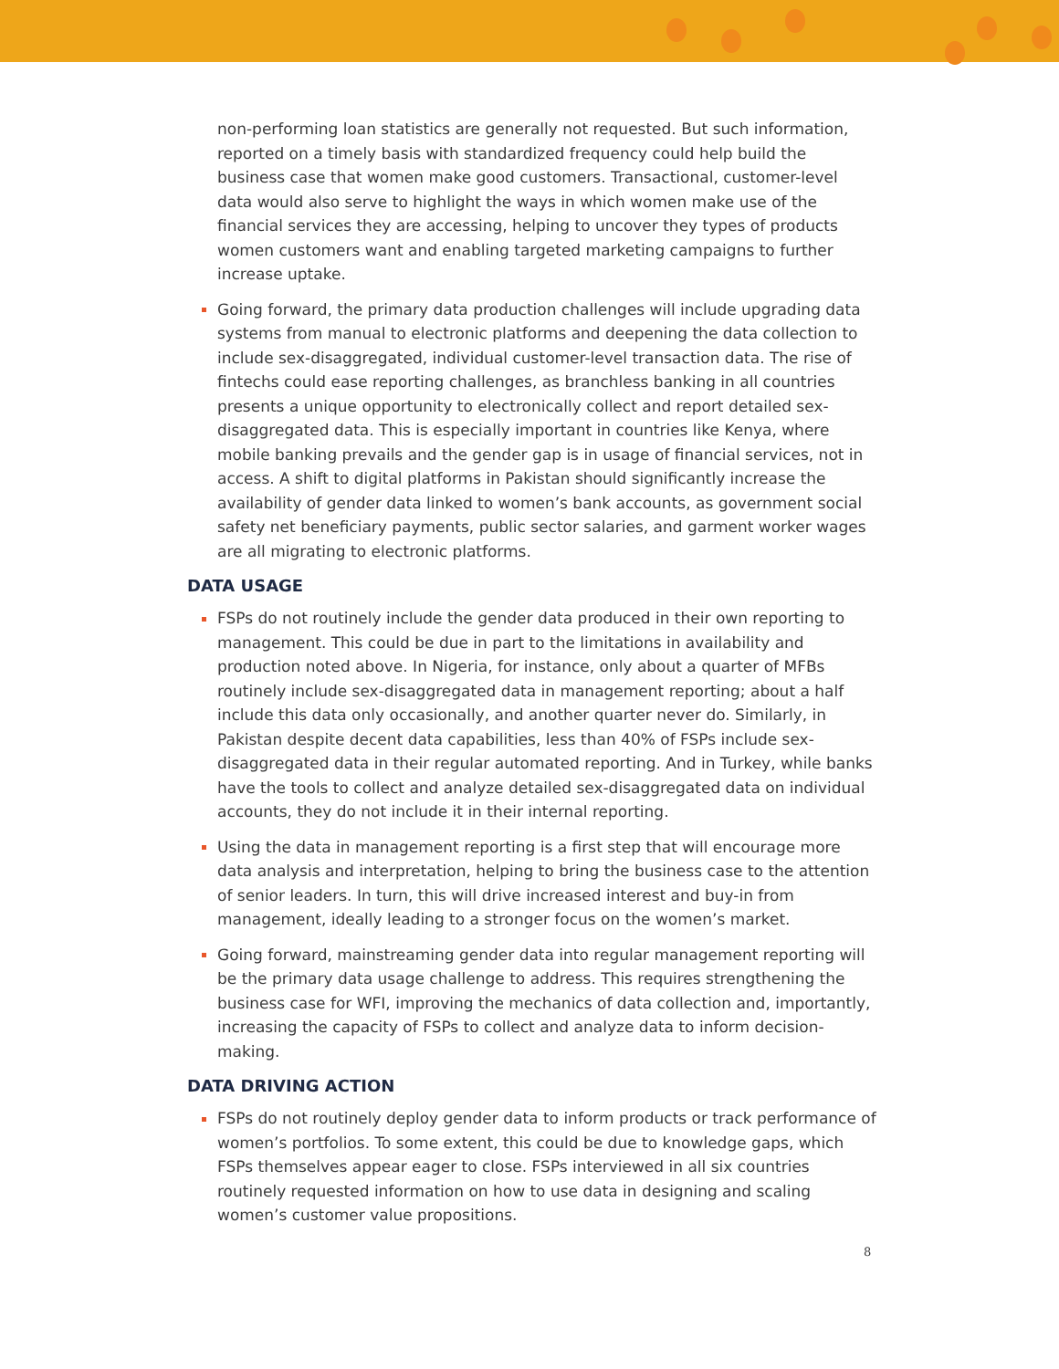non-performing loan statistics are generally not requested. But such information, reported on a timely basis with standardized frequency could help build the business case that women make good customers. Transactional, customer-level data would also serve to highlight the ways in which women make use of the financial services they are accessing, helping to uncover they types of products women customers want and enabling targeted marketing campaigns to further increase uptake.
Going forward, the primary data production challenges will include upgrading data systems from manual to electronic platforms and deepening the data collection to include sex-disaggregated, individual customer-level transaction data. The rise of fintechs could ease reporting challenges, as branchless banking in all countries presents a unique opportunity to electronically collect and report detailed sex-disaggregated data. This is especially important in countries like Kenya, where mobile banking prevails and the gender gap is in usage of financial services, not in access. A shift to digital platforms in Pakistan should significantly increase the availability of gender data linked to women’s bank accounts, as government social safety net beneficiary payments, public sector salaries, and garment worker wages are all migrating to electronic platforms.
DATA USAGE
FSPs do not routinely include the gender data produced in their own reporting to management. This could be due in part to the limitations in availability and production noted above. In Nigeria, for instance, only about a quarter of MFBs routinely include sex-disaggregated data in management reporting; about a half include this data only occasionally, and another quarter never do. Similarly, in Pakistan despite decent data capabilities, less than 40% of FSPs include sex-disaggregated data in their regular automated reporting. And in Turkey, while banks have the tools to collect and analyze detailed sex-disaggregated data on individual accounts, they do not include it in their internal reporting.
Using the data in management reporting is a first step that will encourage more data analysis and interpretation, helping to bring the business case to the attention of senior leaders. In turn, this will drive increased interest and buy-in from management, ideally leading to a stronger focus on the women’s market.
Going forward, mainstreaming gender data into regular management reporting will be the primary data usage challenge to address. This requires strengthening the business case for WFI, improving the mechanics of data collection and, importantly, increasing the capacity of FSPs to collect and analyze data to inform decision-making.
DATA DRIVING ACTION
FSPs do not routinely deploy gender data to inform products or track performance of women’s portfolios. To some extent, this could be due to knowledge gaps, which FSPs themselves appear eager to close. FSPs interviewed in all six countries routinely requested information on how to use data in designing and scaling women’s customer value propositions.
8